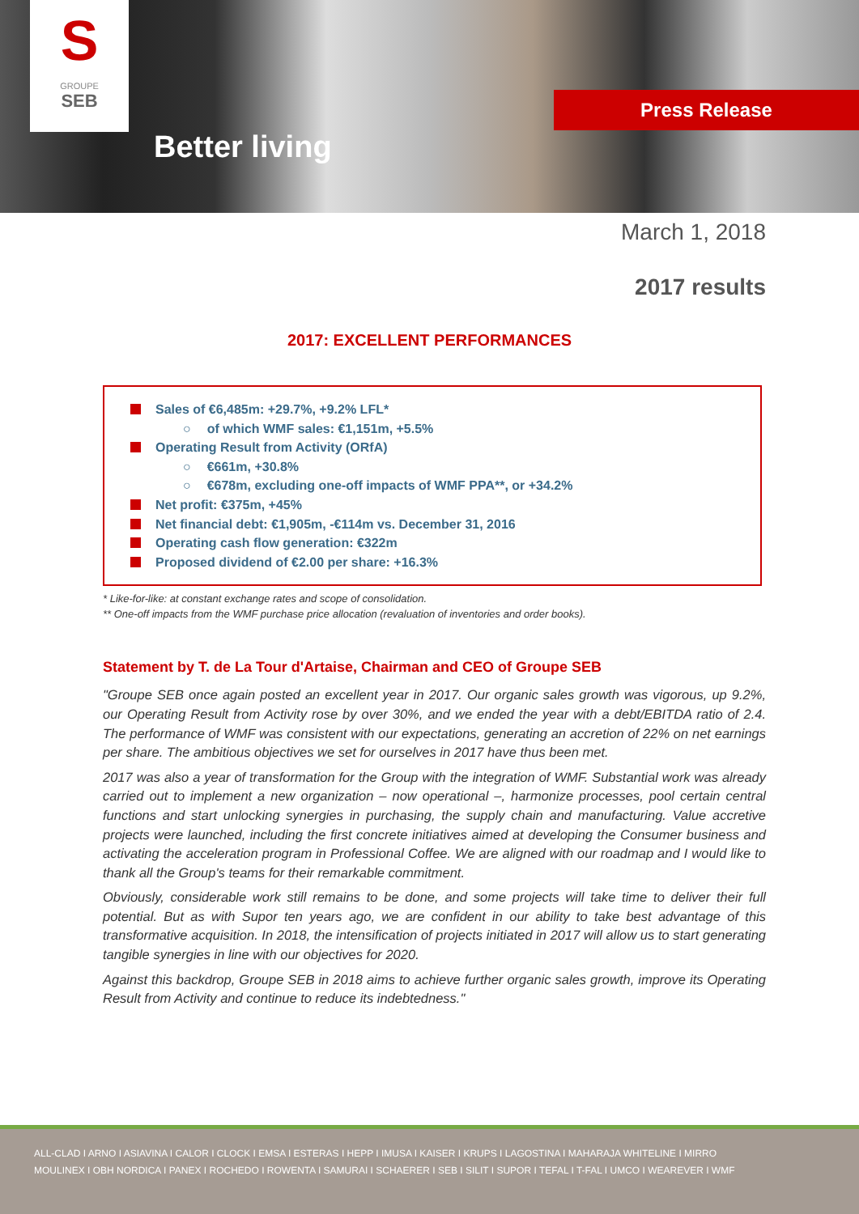S
GROUPE
SEB
Better living
Press Release
March 1, 2018
2017 results
2017: EXCELLENT PERFORMANCES
Sales of €6,485m: +29.7%, +9.2% LFL*
○ of which WMF sales: €1,151m, +5.5%
Operating Result from Activity (ORfA)
○ €661m, +30.8%
○ €678m, excluding one-off impacts of WMF PPA**, or +34.2%
Net profit: €375m, +45%
Net financial debt: €1,905m, -€114m vs. December 31, 2016
Operating cash flow generation: €322m
Proposed dividend of €2.00 per share: +16.3%
* Like-for-like: at constant exchange rates and scope of consolidation.
** One-off impacts from the WMF purchase price allocation (revaluation of inventories and order books).
Statement by T. de La Tour d'Artaise, Chairman and CEO of Groupe SEB
"Groupe SEB once again posted an excellent year in 2017. Our organic sales growth was vigorous, up 9.2%, our Operating Result from Activity rose by over 30%, and we ended the year with a debt/EBITDA ratio of 2.4. The performance of WMF was consistent with our expectations, generating an accretion of 22% on net earnings per share. The ambitious objectives we set for ourselves in 2017 have thus been met.
2017 was also a year of transformation for the Group with the integration of WMF. Substantial work was already carried out to implement a new organization – now operational –, harmonize processes, pool certain central functions and start unlocking synergies in purchasing, the supply chain and manufacturing. Value accretive projects were launched, including the first concrete initiatives aimed at developing the Consumer business and activating the acceleration program in Professional Coffee. We are aligned with our roadmap and I would like to thank all the Group's teams for their remarkable commitment.
Obviously, considerable work still remains to be done, and some projects will take time to deliver their full potential. But as with Supor ten years ago, we are confident in our ability to take best advantage of this transformative acquisition. In 2018, the intensification of projects initiated in 2017 will allow us to start generating tangible synergies in line with our objectives for 2020.
Against this backdrop, Groupe SEB in 2018 aims to achieve further organic sales growth, improve its Operating Result from Activity and continue to reduce its indebtedness."
ALL-CLAD I ARNO I ASIAVINA I CALOR I CLOCK I EMSA I ESTERAS I HEPP I IMUSA I KAISER I KRUPS I LAGOSTINA I MAHARAJA WHITELINE I MIRRO
MOULINEX I OBH NORDICA I PANEX I ROCHEDO I ROWENTA I SAMURAI I SCHAERER I SEB I SILIT I SUPOR I TEFAL I T-FAL I UMCO I WEAREVER I WMF